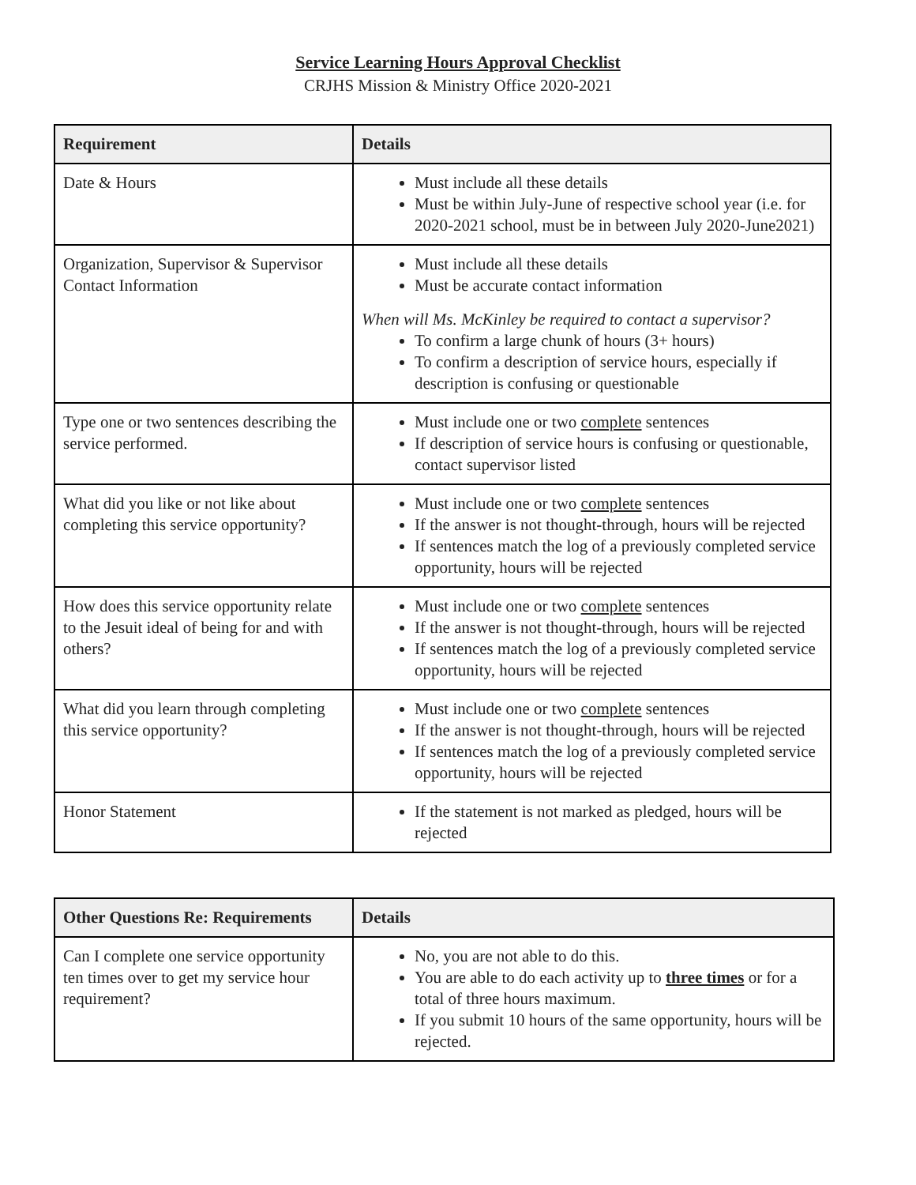Service Learning Hours Approval Checklist
CRJHS Mission & Ministry Office 2020-2021
| Requirement | Details |
| --- | --- |
| Date & Hours | Must include all these details Must be within July-June of respective school year (i.e. for 2020-2021 school, must be in between July 2020-June2021) |
| Organization, Supervisor & Supervisor Contact Information | Must include all these details Must be accurate contact information When will Ms. McKinley be required to contact a supervisor? To confirm a large chunk of hours (3+ hours) To confirm a description of service hours, especially if description is confusing or questionable |
| Type one or two sentences describing the service performed. | Must include one or two complete sentences If description of service hours is confusing or questionable, contact supervisor listed |
| What did you like or not like about completing this service opportunity? | Must include one or two complete sentences If the answer is not thought-through, hours will be rejected If sentences match the log of a previously completed service opportunity, hours will be rejected |
| How does this service opportunity relate to the Jesuit ideal of being for and with others? | Must include one or two complete sentences If the answer is not thought-through, hours will be rejected If sentences match the log of a previously completed service opportunity, hours will be rejected |
| What did you learn through completing this service opportunity? | Must include one or two complete sentences If the answer is not thought-through, hours will be rejected If sentences match the log of a previously completed service opportunity, hours will be rejected |
| Honor Statement | If the statement is not marked as pledged, hours will be rejected |
| Other Questions Re: Requirements | Details |
| --- | --- |
| Can I complete one service opportunity ten times over to get my service hour requirement? | No, you are not able to do this. You are able to do each activity up to three times or for a total of three hours maximum. If you submit 10 hours of the same opportunity, hours will be rejected. |